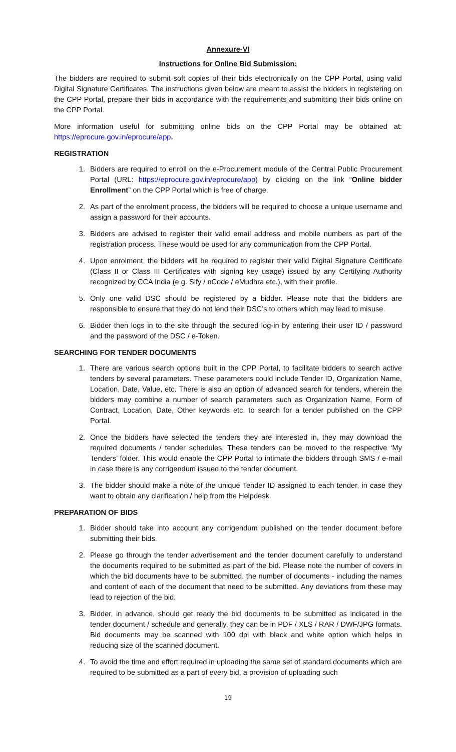Annexure-VI
Instructions for Online Bid Submission:
The bidders are required to submit soft copies of their bids electronically on the CPP Portal, using valid Digital Signature Certificates. The instructions given below are meant to assist the bidders in registering on the CPP Portal, prepare their bids in accordance with the requirements and submitting their bids online on the CPP Portal.
More information useful for submitting online bids on the CPP Portal may be obtained at: https://eprocure.gov.in/eprocure/app.
REGISTRATION
1. Bidders are required to enroll on the e-Procurement module of the Central Public Procurement Portal (URL: https://eprocure.gov.in/eprocure/app) by clicking on the link “Online bidder Enrollment” on the CPP Portal which is free of charge.
2. As part of the enrolment process, the bidders will be required to choose a unique username and assign a password for their accounts.
3. Bidders are advised to register their valid email address and mobile numbers as part of the registration process. These would be used for any communication from the CPP Portal.
4. Upon enrolment, the bidders will be required to register their valid Digital Signature Certificate (Class II or Class III Certificates with signing key usage) issued by any Certifying Authority recognized by CCA India (e.g. Sify / nCode / eMudhra etc.), with their profile.
5. Only one valid DSC should be registered by a bidder. Please note that the bidders are responsible to ensure that they do not lend their DSC’s to others which may lead to misuse.
6. Bidder then logs in to the site through the secured log-in by entering their user ID / password and the password of the DSC / e-Token.
SEARCHING FOR TENDER DOCUMENTS
1. There are various search options built in the CPP Portal, to facilitate bidders to search active tenders by several parameters. These parameters could include Tender ID, Organization Name, Location, Date, Value, etc. There is also an option of advanced search for tenders, wherein the bidders may combine a number of search parameters such as Organization Name, Form of Contract, Location, Date, Other keywords etc. to search for a tender published on the CPP Portal.
2. Once the bidders have selected the tenders they are interested in, they may download the required documents / tender schedules. These tenders can be moved to the respective ‘My Tenders’ folder. This would enable the CPP Portal to intimate the bidders through SMS / e-mail in case there is any corrigendum issued to the tender document.
3. The bidder should make a note of the unique Tender ID assigned to each tender, in case they want to obtain any clarification / help from the Helpdesk.
PREPARATION OF BIDS
1. Bidder should take into account any corrigendum published on the tender document before submitting their bids.
2. Please go through the tender advertisement and the tender document carefully to understand the documents required to be submitted as part of the bid. Please note the number of covers in which the bid documents have to be submitted, the number of documents - including the names and content of each of the document that need to be submitted. Any deviations from these may lead to rejection of the bid.
3. Bidder, in advance, should get ready the bid documents to be submitted as indicated in the tender document / schedule and generally, they can be in PDF / XLS / RAR / DWF/JPG formats. Bid documents may be scanned with 100 dpi with black and white option which helps in reducing size of the scanned document.
4. To avoid the time and effort required in uploading the same set of standard documents which are required to be submitted as a part of every bid, a provision of uploading such
19